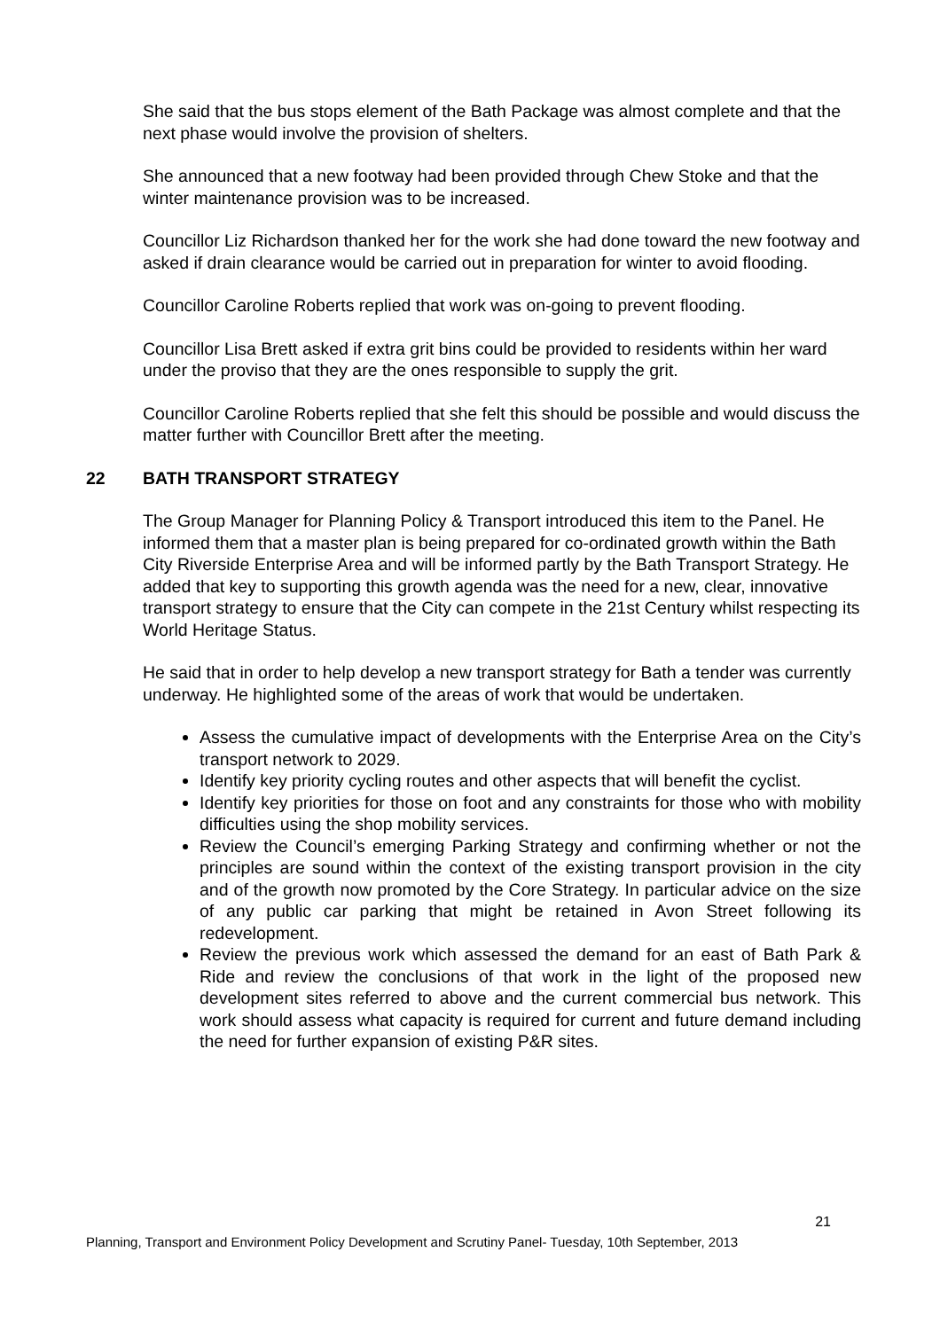She said that the bus stops element of the Bath Package was almost complete and that the next phase would involve the provision of shelters.
She announced that a new footway had been provided through Chew Stoke and that the winter maintenance provision was to be increased.
Councillor Liz Richardson thanked her for the work she had done toward the new footway and asked if drain clearance would be carried out in preparation for winter to avoid flooding.
Councillor Caroline Roberts replied that work was on-going to prevent flooding.
Councillor Lisa Brett asked if extra grit bins could be provided to residents within her ward under the proviso that they are the ones responsible to supply the grit.
Councillor Caroline Roberts replied that she felt this should be possible and would discuss the matter further with Councillor Brett after the meeting.
22 BATH TRANSPORT STRATEGY
The Group Manager for Planning Policy & Transport introduced this item to the Panel. He informed them that a master plan is being prepared for co-ordinated growth within the Bath City Riverside Enterprise Area and will be informed partly by the Bath Transport Strategy. He added that key to supporting this growth agenda was the need for a new, clear, innovative transport strategy to ensure that the City can compete in the 21st Century whilst respecting its World Heritage Status.
He said that in order to help develop a new transport strategy for Bath a tender was currently underway. He highlighted some of the areas of work that would be undertaken.
Assess the cumulative impact of developments with the Enterprise Area on the City’s transport network to 2029.
Identify key priority cycling routes and other aspects that will benefit the cyclist.
Identify key priorities for those on foot and any constraints for those who with mobility difficulties using the shop mobility services.
Review the Council’s emerging Parking Strategy and confirming whether or not the principles are sound within the context of the existing transport provision in the city and of the growth now promoted by the Core Strategy. In particular advice on the size of any public car parking that might be retained in Avon Street following its redevelopment.
Review the previous work which assessed the demand for an east of Bath Park & Ride and review the conclusions of that work in the light of the proposed new development sites referred to above and the current commercial bus network. This work should assess what capacity is required for current and future demand including the need for further expansion of existing P&R sites.
21
Planning, Transport and Environment Policy Development and Scrutiny Panel- Tuesday, 10th September, 2013